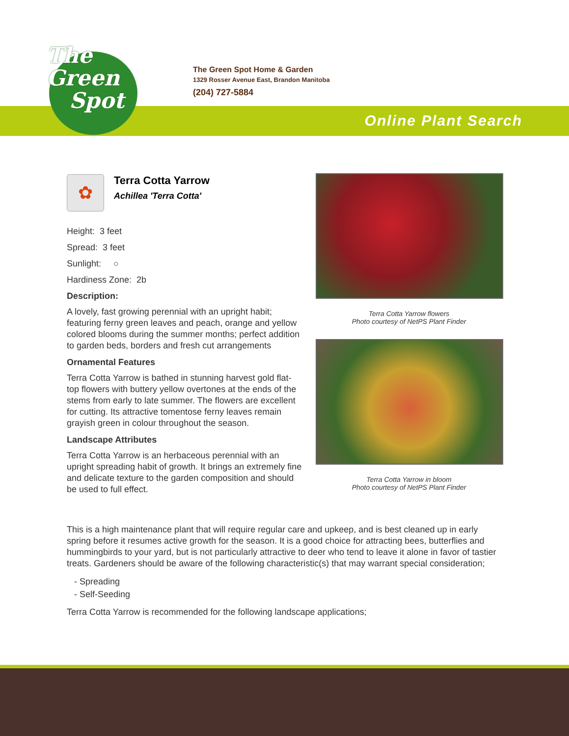The
Green
Spot
The Green Spot Home & Garden
1329 Rosser Avenue East, Brandon Manitoba
(204) 727-5884
Online Plant Search
✿
Terra Cotta Yarrow
Achillea 'Terra Cotta'
Height: 3 feet
Spread: 3 feet
Sunlight: ○
Hardiness Zone: 2b
Description:
A lovely, fast growing perennial with an upright habit; featuring ferny green leaves and peach, orange and yellow colored blooms during the summer months; perfect addition to garden beds, borders and fresh cut arrangements
Ornamental Features
Terra Cotta Yarrow is bathed in stunning harvest gold flat-top flowers with buttery yellow overtones at the ends of the stems from early to late summer. The flowers are excellent for cutting. Its attractive tomentose ferny leaves remain grayish green in colour throughout the season.
Landscape Attributes
Terra Cotta Yarrow is an herbaceous perennial with an upright spreading habit of growth. It brings an extremely fine and delicate texture to the garden composition and should be used to full effect.
Terra Cotta Yarrow flowers
Photo courtesy of NetPS Plant Finder
Terra Cotta Yarrow in bloom
Photo courtesy of NetPS Plant Finder
This is a high maintenance plant that will require regular care and upkeep, and is best cleaned up in early spring before it resumes active growth for the season. It is a good choice for attracting bees, butterflies and hummingbirds to your yard, but is not particularly attractive to deer who tend to leave it alone in favor of tastier treats. Gardeners should be aware of the following characteristic(s) that may warrant special consideration;
- Spreading
- Self-Seeding
Terra Cotta Yarrow is recommended for the following landscape applications;